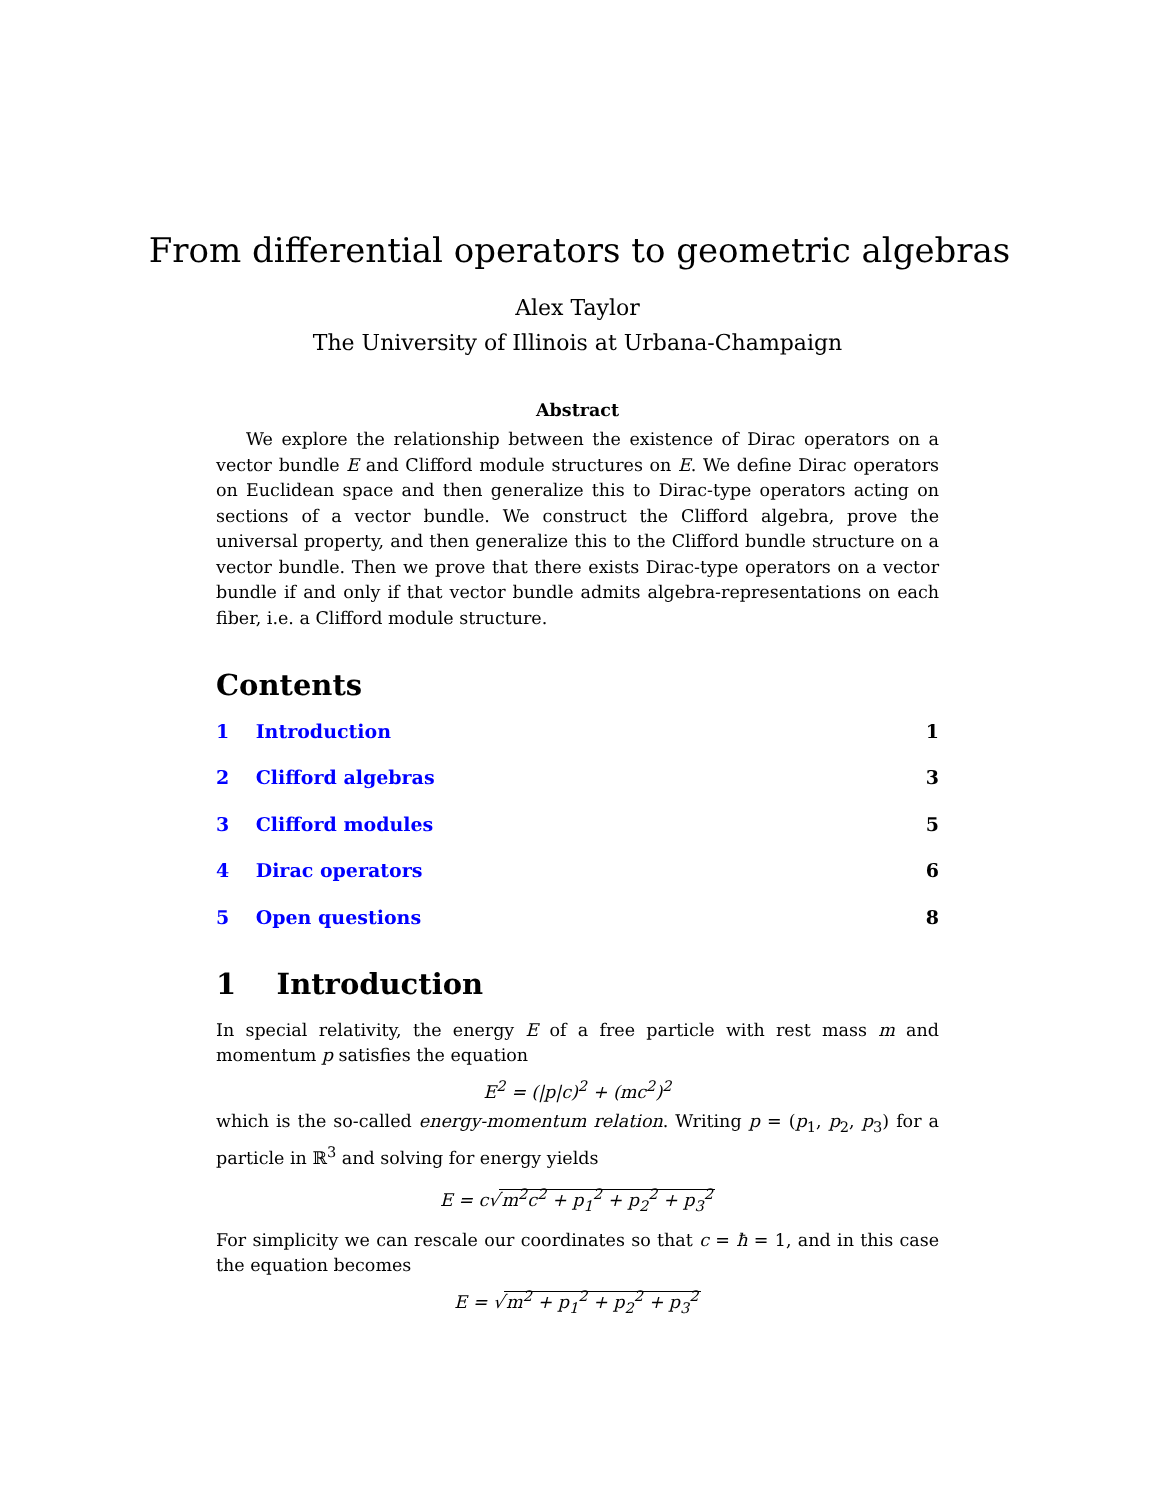From differential operators to geometric algebras
Alex Taylor
The University of Illinois at Urbana-Champaign
Abstract
We explore the relationship between the existence of Dirac operators on a vector bundle E and Clifford module structures on E. We define Dirac operators on Euclidean space and then generalize this to Dirac-type operators acting on sections of a vector bundle. We construct the Clifford algebra, prove the universal property, and then generalize this to the Clifford bundle structure on a vector bundle. Then we prove that there exists Dirac-type operators on a vector bundle if and only if that vector bundle admits algebra-representations on each fiber, i.e. a Clifford module structure.
Contents
1 Introduction 1
2 Clifford algebras 3
3 Clifford modules 5
4 Dirac operators 6
5 Open questions 8
1 Introduction
In special relativity, the energy E of a free particle with rest mass m and momentum p satisfies the equation
E<sup>2</sup> = (|p|c)<sup>2</sup> + (mc<sup>2</sup>)<sup>2</sup>
which is the so-called energy-momentum relation. Writing p = (p<sub>1</sub>, p<sub>2</sub>, p<sub>3</sub>) for a particle in ℝ<sup>3</sup> and solving for energy yields
E = c√m<sup>2</sup>c<sup>2</sup> + p<sub>1</sub><sup>2</sup> + p<sub>2</sub><sup>2</sup> + p<sub>3</sub><sup>2</sup>
For simplicity we can rescale our coordinates so that c = ħ = 1, and in this case the equation becomes
E = √m<sup>2</sup> + p<sub>1</sub><sup>2</sup> + p<sub>2</sub><sup>2</sup> + p<sub>3</sub><sup>2</sup>